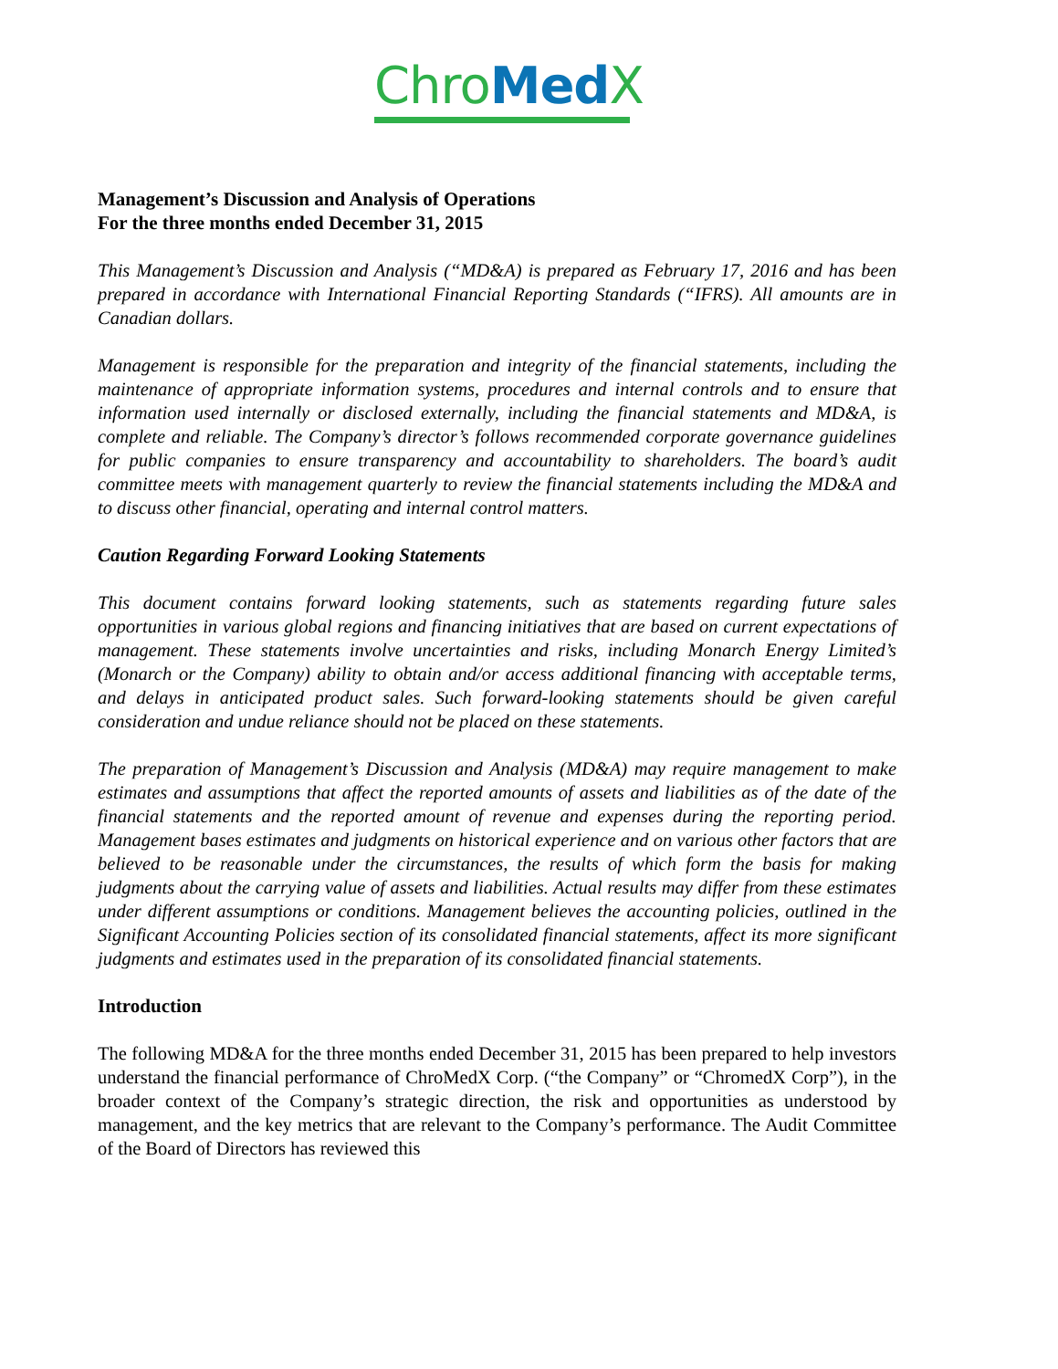Chro Med X
Management’s Discussion and Analysis of Operations
For the three months ended December 31, 2015
This Management’s Discussion and Analysis (“MD&A) is prepared as February 17, 2016 and has been prepared in accordance with International Financial Reporting Standards (“IFRS). All amounts are in Canadian dollars.
Management is responsible for the preparation and integrity of the financial statements, including the maintenance of appropriate information systems, procedures and internal controls and to ensure that information used internally or disclosed externally, including the financial statements and MD&A, is complete and reliable. The Company’s director’s follows recommended corporate governance guidelines for public companies to ensure transparency and accountability to shareholders. The board’s audit committee meets with management quarterly to review the financial statements including the MD&A and to discuss other financial, operating and internal control matters.
Caution Regarding Forward Looking Statements
This document contains forward looking statements, such as statements regarding future sales opportunities in various global regions and financing initiatives that are based on current expectations of management. These statements involve uncertainties and risks, including Monarch Energy Limited’s (Monarch or the Company) ability to obtain and/or access additional financing with acceptable terms, and delays in anticipated product sales. Such forward-looking statements should be given careful consideration and undue reliance should not be placed on these statements.
The preparation of Management’s Discussion and Analysis (MD&A) may require management to make estimates and assumptions that affect the reported amounts of assets and liabilities as of the date of the financial statements and the reported amount of revenue and expenses during the reporting period. Management bases estimates and judgments on historical experience and on various other factors that are believed to be reasonable under the circumstances, the results of which form the basis for making judgments about the carrying value of assets and liabilities. Actual results may differ from these estimates under different assumptions or conditions. Management believes the accounting policies, outlined in the Significant Accounting Policies section of its consolidated financial statements, affect its more significant judgments and estimates used in the preparation of its consolidated financial statements.
Introduction
The following MD&A for the three months ended December 31, 2015 has been prepared to help investors understand the financial performance of ChroMedX Corp. (“the Company” or “ChromedX Corp”), in the broader context of the Company’s strategic direction, the risk and opportunities as understood by management, and the key metrics that are relevant to the Company’s performance. The Audit Committee of the Board of Directors has reviewed this